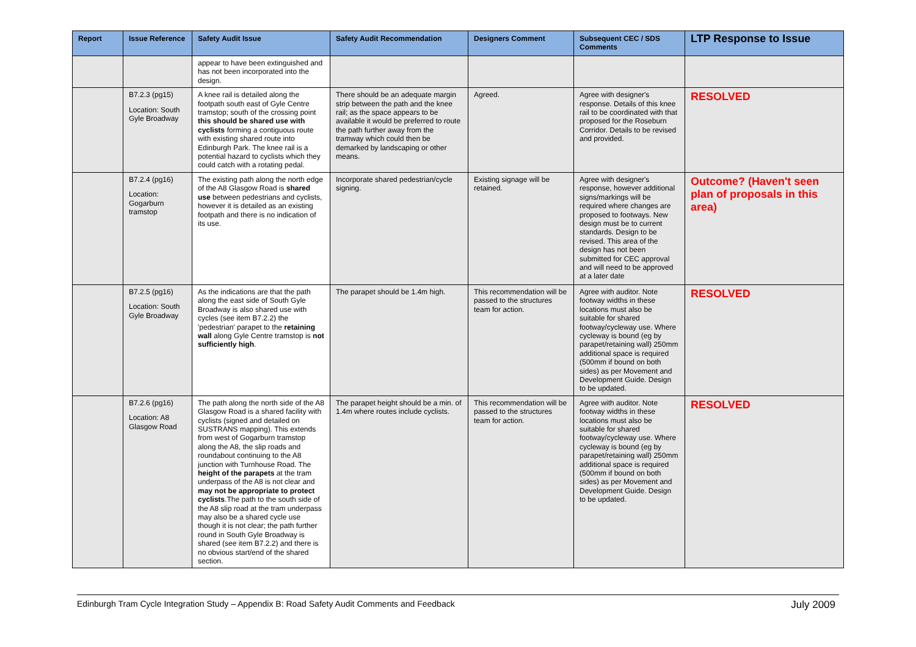| Report | Issue Reference | Safety Audit Issue | Safety Audit Recommendation | Designers Comment | Subsequent CEC / SDS Comments | LTP Response to Issue |
| --- | --- | --- | --- | --- | --- | --- |
| | | appear to have been extinguished and has not been incorporated into the design. | | | | |
| | B7.2.3 (pg15) Location: South Gyle Broadway | A knee rail is detailed along the footpath south east of Gyle Centre tramstop; south of the crossing point this should be shared use with cyclists forming a contiguous route with existing shared route into Edinburgh Park. The knee rail is a potential hazard to cyclists which they could catch with a rotating pedal. | There should be an adequate margin strip between the path and the knee rail; as the space appears to be available it would be preferred to route the path further away from the tramway which could then be demarked by landscaping or other means. | Agreed. | Agree with designer's response. Details of this knee rail to be coordinated with that proposed for the Roseburn Corridor. Details to be revised and provided. | RESOLVED |
| | B7.2.4 (pg16) Location: Gogarburn tramstop | The existing path along the north edge of the A8 Glasgow Road is shared use between pedestrians and cyclists, however it is detailed as an existing footpath and there is no indication of its use. | Incorporate shared pedestrian/cycle signing. | Existing signage will be retained. | Agree with designer's response, however additional signs/markings will be required where changes are proposed to footways. New design must be to current standards. Design to be revised. This area of the design has not been submitted for CEC approval and will need to be approved at a later date | Outcome? (Haven't seen plan of proposals in this area) |
| | B7.2.5 (pg16) Location: South Gyle Broadway | As the indications are that the path along the east side of South Gyle Broadway is also shared use with cycles (see item B7.2.2) the 'pedestrian' parapet to the retaining wall along Gyle Centre tramstop is not sufficiently high . | The parapet should be 1.4m high. | This recommendation will be passed to the structures team for action. | Agree with auditor. Note footway widths in these locations must also be suitable for shared footway/cycleway use. Where cycleway is bound (eg by parapet/retaining wall) 250mm additional space is required (500mm if bound on both sides) as per Movement and Development Guide. Design to be updated. | RESOLVED |
| | B7.2.6 (pg16) Location: A8 Glasgow Road | The path along the north side of the A8 Glasgow Road is a shared facility with cyclists (signed and detailed on SUSTRANS mapping). This extends from west of Gogarburn tramstop along the A8, the slip roads and roundabout continuing to the A8 junction with Turnhouse Road. The height of the parapets at the tram underpass of the A8 is not clear and may not be appropriate to protect cyclists .The path to the south side of the A8 slip road at the tram underpass may also be a shared cycle use though it is not clear; the path further round in South Gyle Broadway is shared (see item B7.2.2) and there is no obvious start/end of the shared section. | The parapet height should be a min. of 1.4m where routes include cyclists. | This recommendation will be passed to the structures team for action. | Agree with auditor. Note footway widths in these locations must also be suitable for shared footway/cycleway use. Where cycleway is bound (eg by parapet/retaining wall) 250mm additional space is required (500mm if bound on both sides) as per Movement and Development Guide. Design to be updated. | RESOLVED |
Edinburgh Tram Cycle Integration Study – Appendix B: Road Safety Audit Comments and Feedback July 2009